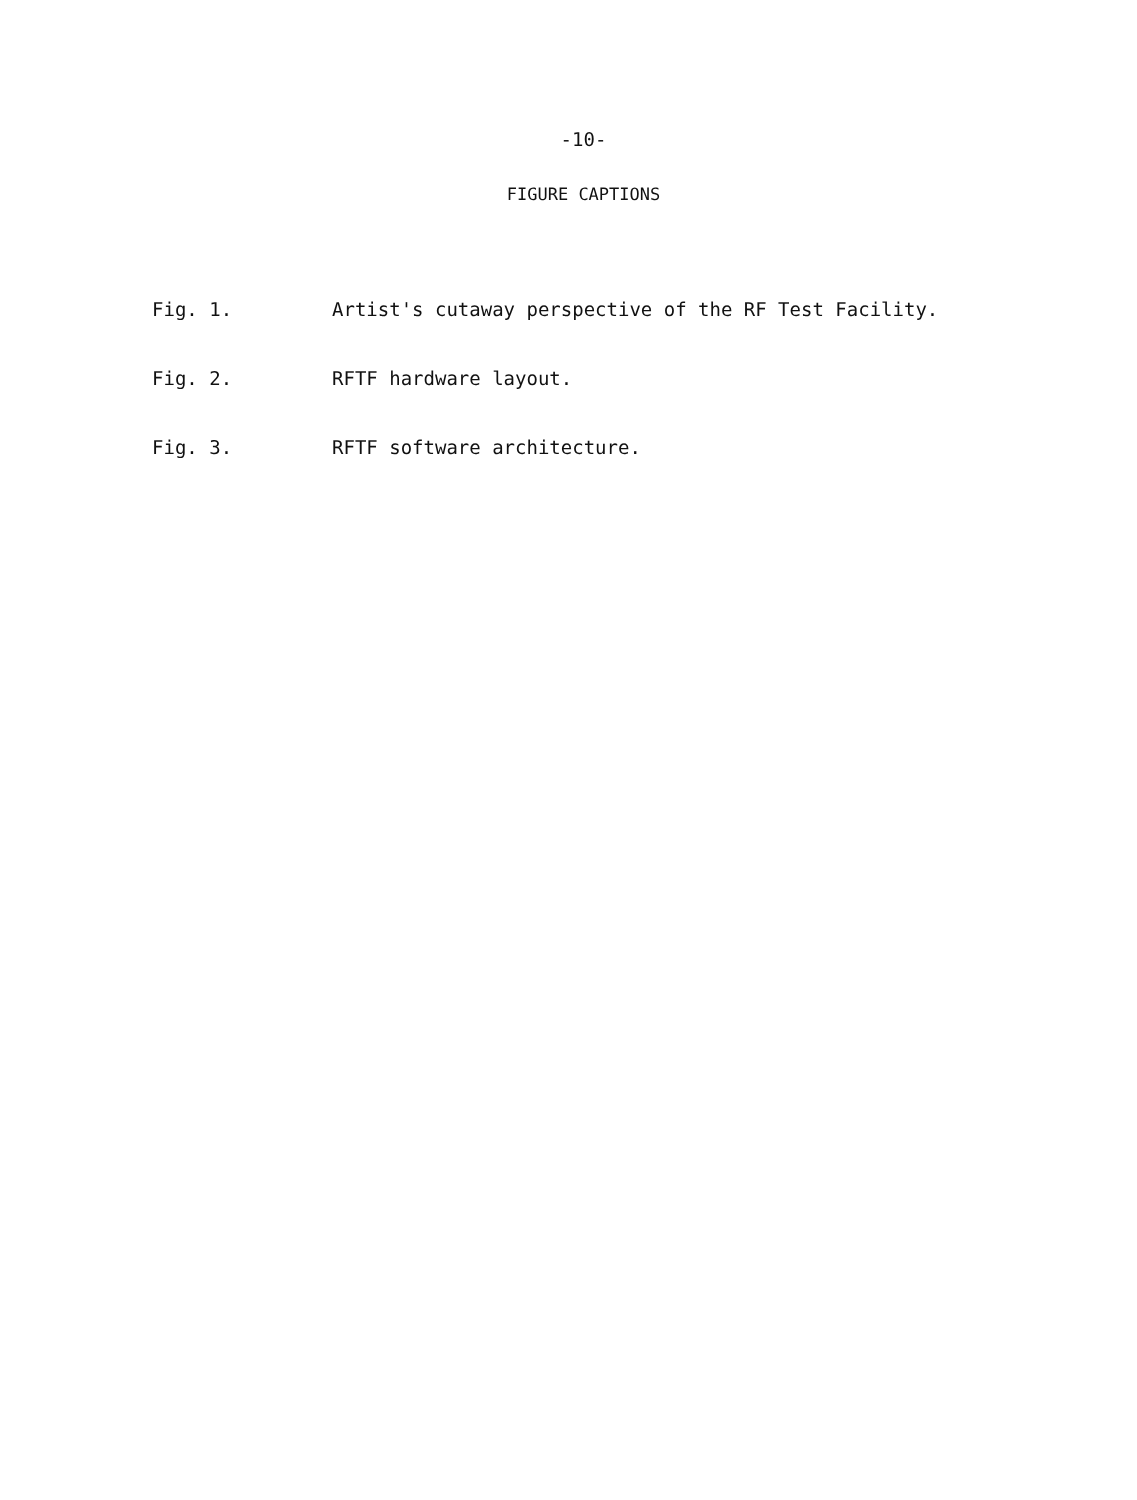-10-
FIGURE CAPTIONS
Fig. 1. Artist's cutaway perspective of the RF Test Facility.
Fig. 2. RFTF hardware layout.
Fig. 3. RFTF software architecture.